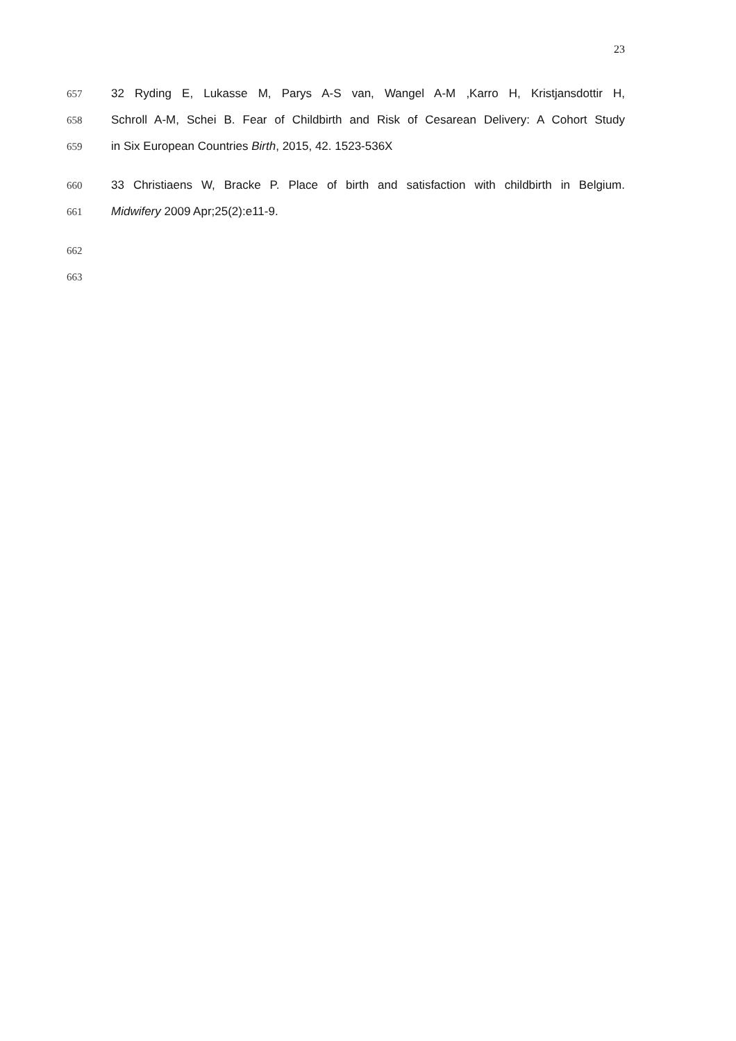23
657 32 Ryding E, Lukasse M, Parys A-S van, Wangel A-M ,Karro H, Kristjansdottir H,
658 Schroll A-M, Schei B. Fear of Childbirth and Risk of Cesarean Delivery: A Cohort Study
659 in Six European Countries Birth, 2015, 42. 1523-536X
660 33 Christiaens W, Bracke P. Place of birth and satisfaction with childbirth in Belgium.
661 Midwifery 2009 Apr;25(2):e11-9.
662
663